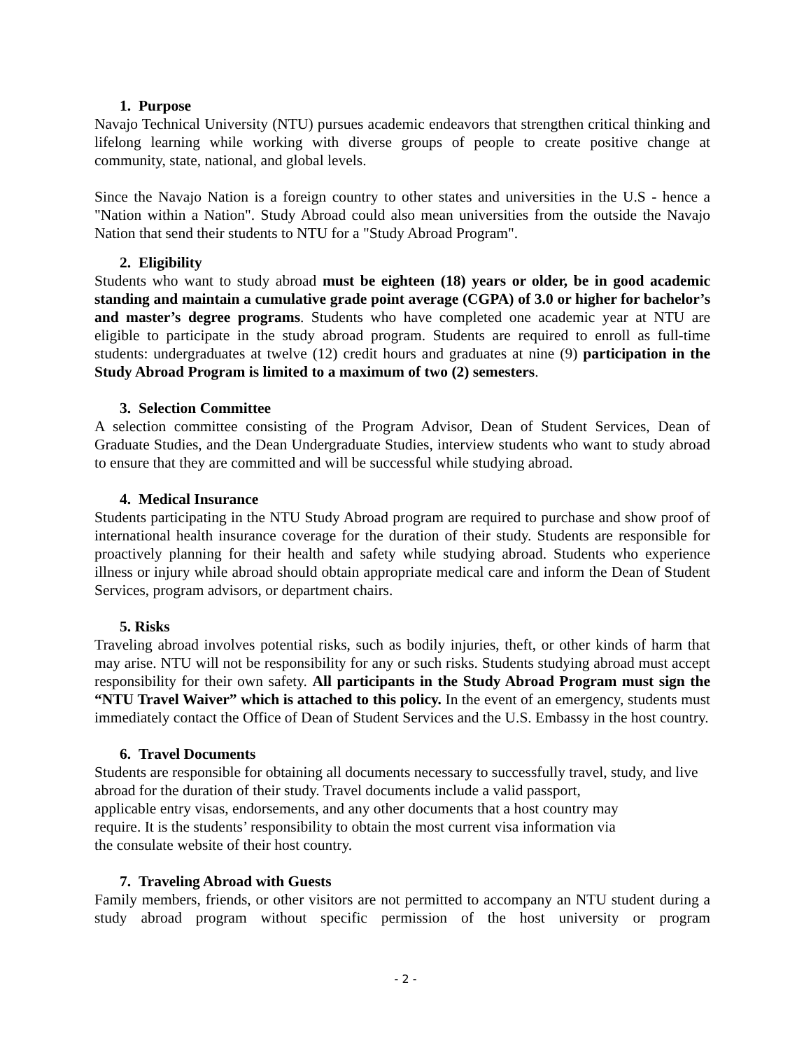1. Purpose
Navajo Technical University (NTU) pursues academic endeavors that strengthen critical thinking and lifelong learning while working with diverse groups of people to create positive change at community, state, national, and global levels.
Since the Navajo Nation is a foreign country to other states and universities in the U.S - hence a "Nation within a Nation". Study Abroad could also mean universities from the outside the Navajo Nation that send their students to NTU for a "Study Abroad Program".
2. Eligibility
Students who want to study abroad must be eighteen (18) years or older, be in good academic standing and maintain a cumulative grade point average (CGPA) of 3.0 or higher for bachelor’s and master’s degree programs. Students who have completed one academic year at NTU are eligible to participate in the study abroad program. Students are required to enroll as full-time students: undergraduates at twelve (12) credit hours and graduates at nine (9) participation in the Study Abroad Program is limited to a maximum of two (2) semesters.
3. Selection Committee
A selection committee consisting of the Program Advisor, Dean of Student Services, Dean of Graduate Studies, and the Dean Undergraduate Studies, interview students who want to study abroad to ensure that they are committed and will be successful while studying abroad.
4. Medical Insurance
Students participating in the NTU Study Abroad program are required to purchase and show proof of international health insurance coverage for the duration of their study. Students are responsible for proactively planning for their health and safety while studying abroad. Students who experience illness or injury while abroad should obtain appropriate medical care and inform the Dean of Student Services, program advisors, or department chairs.
5. Risks
Traveling abroad involves potential risks, such as bodily injuries, theft, or other kinds of harm that may arise. NTU will not be responsibility for any or such risks. Students studying abroad must accept responsibility for their own safety. All participants in the Study Abroad Program must sign the “NTU Travel Waiver” which is attached to this policy. In the event of an emergency, students must immediately contact the Office of Dean of Student Services and the U.S. Embassy in the host country.
6. Travel Documents
Students are responsible for obtaining all documents necessary to successfully travel, study, and live abroad for the duration of their study. Travel documents include a valid passport,
applicable entry visas, endorsements, and any other documents that a host country may
require. It is the students’ responsibility to obtain the most current visa information via
the consulate website of their host country.
7. Traveling Abroad with Guests
Family members, friends, or other visitors are not permitted to accompany an NTU student during a study abroad program without specific permission of the host university or program
- 2 -